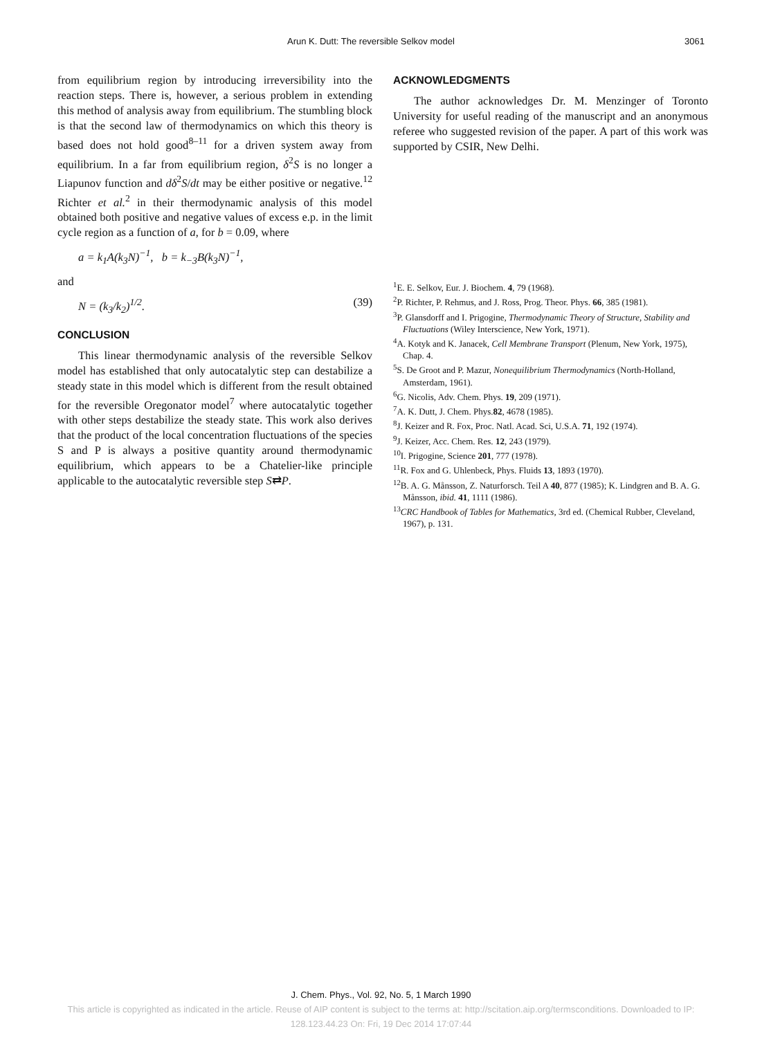Arun K. Dutt: The reversible Selkov model 3061
from equilibrium region by introducing irreversibility into the reaction steps. There is, however, a serious problem in extending this method of analysis away from equilibrium. The stumbling block is that the second law of thermodynamics on which this theory is based does not hold good<sup>8–11</sup> for a driven system away from equilibrium. In a far from equilibrium region, δ<sup>2</sup>S is no longer a Liapunov function and dδ<sup>2</sup>S/dt may be either positive or negative.<sup>12</sup> Richter et al.<sup>2</sup> in their thermodynamic analysis of this model obtained both positive and negative values of excess e.p. in the limit cycle region as a function of a, for b = 0.09, where
a = k<sub>1</sub>A(k<sub>3</sub>N)<sup>−1</sup>, b = k<sub>−3</sub>B(k<sub>3</sub>N)<sup>−1</sup>,
and
N = (k<sub>3</sub>/k<sub>2</sub>)<sup>1/2</sup>. (39)
CONCLUSION
This linear thermodynamic analysis of the reversible Selkov model has established that only autocatalytic step can destabilize a steady state in this model which is different from the result obtained for the reversible Oregonator model<sup>7</sup> where autocatalytic together with other steps destabilize the steady state. This work also derives that the product of the local concentration fluctuations of the species S and P is always a positive quantity around thermodynamic equilibrium, which appears to be a Chatelier-like principle applicable to the autocatalytic reversible step S⇄P.
ACKNOWLEDGMENTS
The author acknowledges Dr. M. Menzinger of Toronto University for useful reading of the manuscript and an anonymous referee who suggested revision of the paper. A part of this work was supported by CSIR, New Delhi.
<sup>1</sup> E. E. Selkov, Eur. J. Biochem. 4, 79 (1968).
<sup>2</sup> P. Richter, P. Rehmus, and J. Ross, Prog. Theor. Phys. 66, 385 (1981).
<sup>3</sup> P. Glansdorff and I. Prigogine, Thermodynamic Theory of Structure, Stability and Fluctuations (Wiley Interscience, New York, 1971).
<sup>4</sup> A. Kotyk and K. Janacek, Cell Membrane Transport (Plenum, New York, 1975), Chap. 4.
<sup>5</sup> S. De Groot and P. Mazur, Nonequilibrium Thermodynamics (North-Holland, Amsterdam, 1961).
<sup>6</sup> G. Nicolis, Adv. Chem. Phys. 19, 209 (1971).
<sup>7</sup> A. K. Dutt, J. Chem. Phys.82, 4678 (1985).
<sup>8</sup> J. Keizer and R. Fox, Proc. Natl. Acad. Sci, U.S.A. 71, 192 (1974).
<sup>9</sup> J. Keizer, Acc. Chem. Res. 12, 243 (1979).
<sup>10</sup> I. Prigogine, Science 201, 777 (1978).
<sup>11</sup> R. Fox and G. Uhlenbeck, Phys. Fluids 13, 1893 (1970).
<sup>12</sup>B. A. G. Månsson, Z. Naturforsch. Teil A 40, 877 (1985); K. Lindgren and B. A. G. Månsson, ibid. 41, 1111 (1986).
<sup>13</sup>CRC Handbook of Tables for Mathematics, 3rd ed. (Chemical Rubber, Cleveland, 1967), p. 131.
J. Chem. Phys., Vol. 92, No. 5, 1 March 1990
This article is copyrighted as indicated in the article. Reuse of AIP content is subject to the terms at: http://scitation.aip.org/termsconditions. Downloaded to IP:
128.123.44.23 On: Fri, 19 Dec 2014 17:07:44